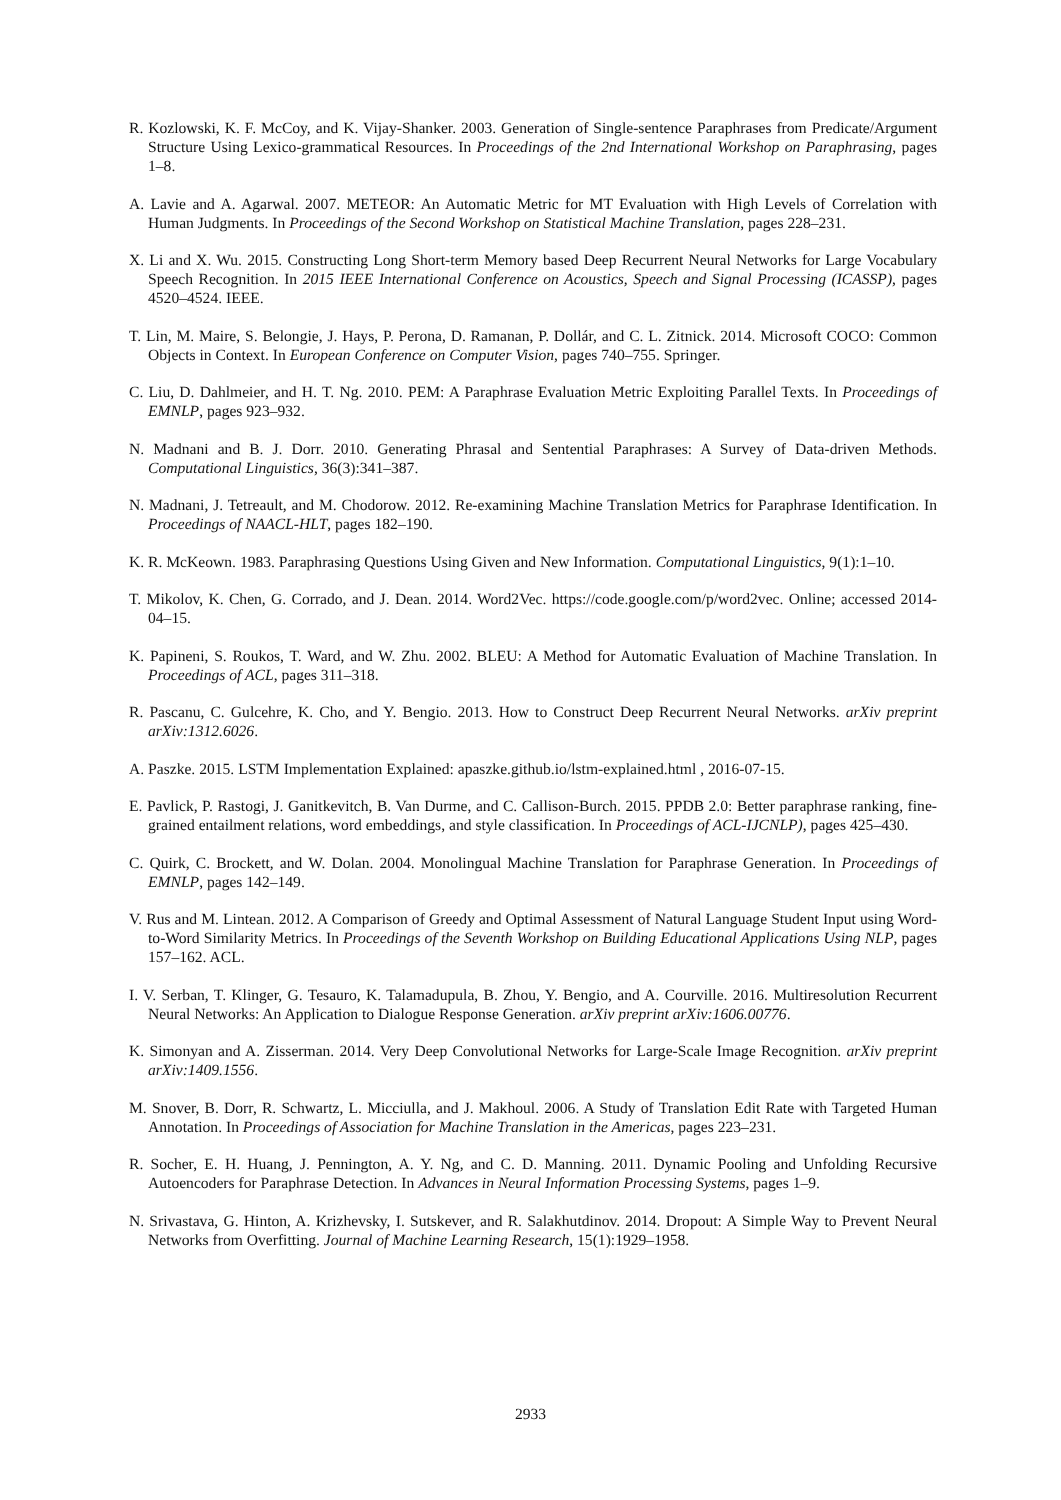R. Kozlowski, K. F. McCoy, and K. Vijay-Shanker. 2003. Generation of Single-sentence Paraphrases from Predicate/Argument Structure Using Lexico-grammatical Resources. In Proceedings of the 2nd International Workshop on Paraphrasing, pages 1–8.
A. Lavie and A. Agarwal. 2007. METEOR: An Automatic Metric for MT Evaluation with High Levels of Correlation with Human Judgments. In Proceedings of the Second Workshop on Statistical Machine Translation, pages 228–231.
X. Li and X. Wu. 2015. Constructing Long Short-term Memory based Deep Recurrent Neural Networks for Large Vocabulary Speech Recognition. In 2015 IEEE International Conference on Acoustics, Speech and Signal Processing (ICASSP), pages 4520–4524. IEEE.
T. Lin, M. Maire, S. Belongie, J. Hays, P. Perona, D. Ramanan, P. Dollár, and C. L. Zitnick. 2014. Microsoft COCO: Common Objects in Context. In European Conference on Computer Vision, pages 740–755. Springer.
C. Liu, D. Dahlmeier, and H. T. Ng. 2010. PEM: A Paraphrase Evaluation Metric Exploiting Parallel Texts. In Proceedings of EMNLP, pages 923–932.
N. Madnani and B. J. Dorr. 2010. Generating Phrasal and Sentential Paraphrases: A Survey of Data-driven Methods. Computational Linguistics, 36(3):341–387.
N. Madnani, J. Tetreault, and M. Chodorow. 2012. Re-examining Machine Translation Metrics for Paraphrase Identification. In Proceedings of NAACL-HLT, pages 182–190.
K. R. McKeown. 1983. Paraphrasing Questions Using Given and New Information. Computational Linguistics, 9(1):1–10.
T. Mikolov, K. Chen, G. Corrado, and J. Dean. 2014. Word2Vec. https://code.google.com/p/word2vec. Online; accessed 2014-04–15.
K. Papineni, S. Roukos, T. Ward, and W. Zhu. 2002. BLEU: A Method for Automatic Evaluation of Machine Translation. In Proceedings of ACL, pages 311–318.
R. Pascanu, C. Gulcehre, K. Cho, and Y. Bengio. 2013. How to Construct Deep Recurrent Neural Networks. arXiv preprint arXiv:1312.6026.
A. Paszke. 2015. LSTM Implementation Explained: apaszke.github.io/lstm-explained.html , 2016-07-15.
E. Pavlick, P. Rastogi, J. Ganitkevitch, B. Van Durme, and C. Callison-Burch. 2015. PPDB 2.0: Better paraphrase ranking, fine-grained entailment relations, word embeddings, and style classification. In Proceedings of ACL-IJCNLP), pages 425–430.
C. Quirk, C. Brockett, and W. Dolan. 2004. Monolingual Machine Translation for Paraphrase Generation. In Proceedings of EMNLP, pages 142–149.
V. Rus and M. Lintean. 2012. A Comparison of Greedy and Optimal Assessment of Natural Language Student Input using Word-to-Word Similarity Metrics. In Proceedings of the Seventh Workshop on Building Educational Applications Using NLP, pages 157–162. ACL.
I. V. Serban, T. Klinger, G. Tesauro, K. Talamadupula, B. Zhou, Y. Bengio, and A. Courville. 2016. Multiresolution Recurrent Neural Networks: An Application to Dialogue Response Generation. arXiv preprint arXiv:1606.00776.
K. Simonyan and A. Zisserman. 2014. Very Deep Convolutional Networks for Large-Scale Image Recognition. arXiv preprint arXiv:1409.1556.
M. Snover, B. Dorr, R. Schwartz, L. Micciulla, and J. Makhoul. 2006. A Study of Translation Edit Rate with Targeted Human Annotation. In Proceedings of Association for Machine Translation in the Americas, pages 223–231.
R. Socher, E. H. Huang, J. Pennington, A. Y. Ng, and C. D. Manning. 2011. Dynamic Pooling and Unfolding Recursive Autoencoders for Paraphrase Detection. In Advances in Neural Information Processing Systems, pages 1–9.
N. Srivastava, G. Hinton, A. Krizhevsky, I. Sutskever, and R. Salakhutdinov. 2014. Dropout: A Simple Way to Prevent Neural Networks from Overfitting. Journal of Machine Learning Research, 15(1):1929–1958.
2933